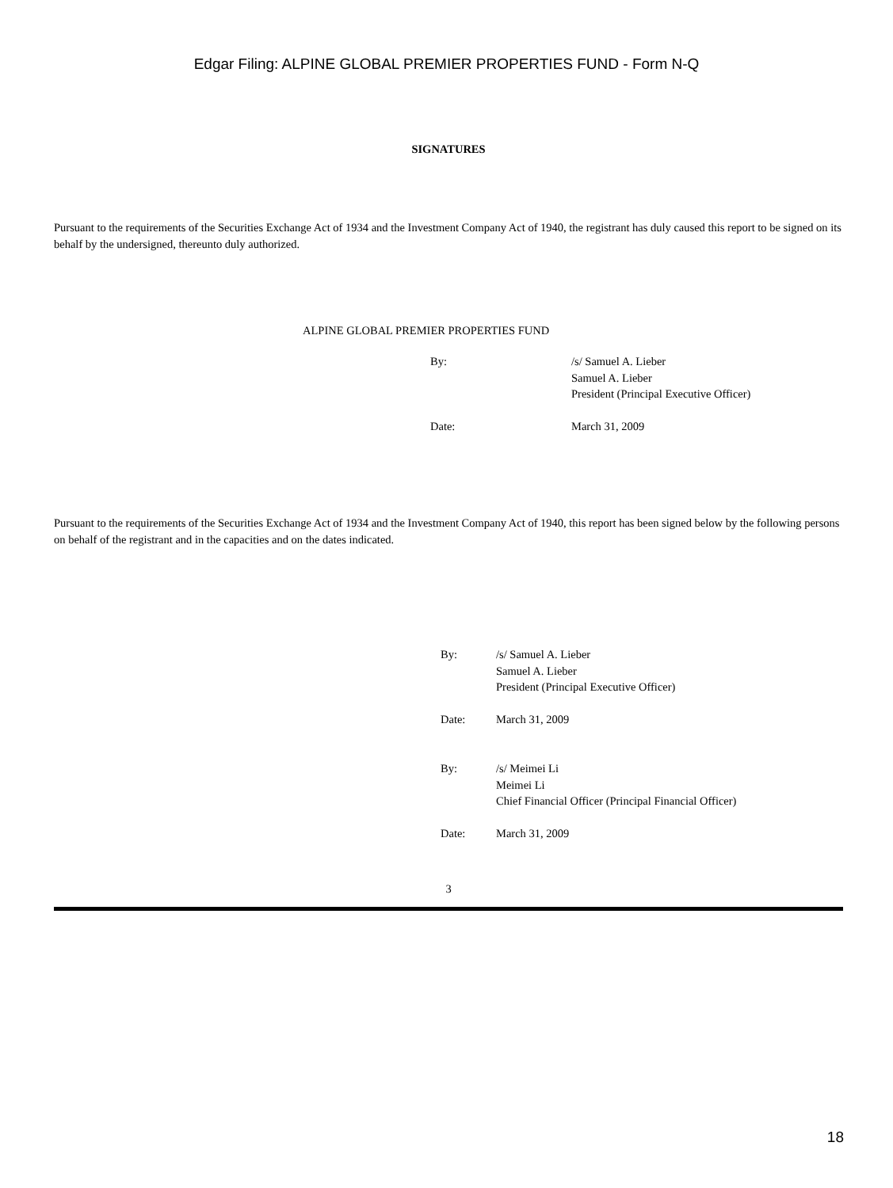Edgar Filing: ALPINE GLOBAL PREMIER PROPERTIES FUND - Form N-Q
SIGNATURES
Pursuant to the requirements of the Securities Exchange Act of 1934 and the Investment Company Act of 1940, the registrant has duly caused this report to be signed on its behalf by the undersigned, thereunto duly authorized.
ALPINE GLOBAL PREMIER PROPERTIES FUND
| By: | /s/ Samuel A. Lieber Samuel A. Lieber President (Principal Executive Officer) |
| Date: | March 31, 2009 |
Pursuant to the requirements of the Securities Exchange Act of 1934 and the Investment Company Act of 1940, this report has been signed below by the following persons on behalf of the registrant and in the capacities and on the dates indicated.
| By: | /s/ Samuel A. Lieber Samuel A. Lieber President (Principal Executive Officer) |
| Date: | March 31, 2009 |
| By: | /s/ Meimei Li Meimei Li Chief Financial Officer (Principal Financial Officer) |
| Date: | March 31, 2009 |
3
18